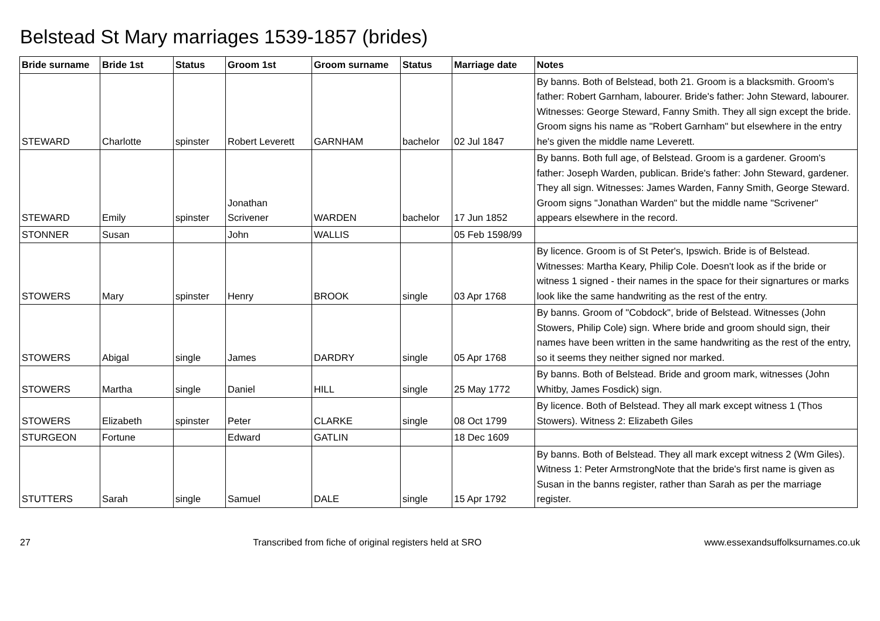Belstead St Mary marriages 1539-1857 (brides)
| Bride surname | Bride 1st | Status | Groom 1st | Groom surname | Status | Marriage date | Notes |
| --- | --- | --- | --- | --- | --- | --- | --- |
| STEWARD | Charlotte | spinster | Robert Leverett | GARNHAM | bachelor | 02 Jul 1847 | By banns. Both of Belstead, both 21. Groom is a blacksmith. Groom's father: Robert Garnham, labourer. Bride's father: John Steward, labourer. Witnesses: George Steward, Fanny Smith. They all sign except the bride. Groom signs his name as "Robert Garnham" but elsewhere in the entry he's given the middle name Leverett. |
| STEWARD | Emily | spinster | Jonathan Scrivener | WARDEN | bachelor | 17 Jun 1852 | By banns. Both full age, of Belstead. Groom is a gardener. Groom's father: Joseph Warden, publican. Bride's father: John Steward, gardener. They all sign. Witnesses: James Warden, Fanny Smith, George Steward. Groom signs "Jonathan Warden" but the middle name "Scrivener" appears elsewhere in the record. |
| STONNER | Susan | | John | WALLIS | | 05 Feb 1598/99 | |
| STOWERS | Mary | spinster | Henry | BROOK | single | 03 Apr 1768 | By licence. Groom is of St Peter's, Ipswich. Bride is of Belstead. Witnesses: Martha Keary, Philip Cole. Doesn't look as if the bride or witness 1 signed - their names in the space for their signartures or marks look like the same handwriting as the rest of the entry. |
| STOWERS | Abigal | single | James | DARDRY | single | 05 Apr 1768 | By banns. Groom of "Cobdock", bride of Belstead. Witnesses (John Stowers, Philip Cole) sign. Where bride and groom should sign, their names have been written in the same handwriting as the rest of the entry, so it seems they neither signed nor marked. |
| STOWERS | Martha | single | Daniel | HILL | single | 25 May 1772 | By banns. Both of Belstead. Bride and groom mark, witnesses (John Whitby, James Fosdick) sign. |
| STOWERS | Elizabeth | spinster | Peter | CLARKE | single | 08 Oct 1799 | By licence. Both of Belstead. They all mark except witness 1 (Thos Stowers). Witness 2: Elizabeth Giles |
| STURGEON | Fortune | | Edward | GATLIN | | 18 Dec 1609 | |
| STUTTERS | Sarah | single | Samuel | DALE | single | 15 Apr 1792 | By banns. Both of Belstead. They all mark except witness 2 (Wm Giles). Witness 1: Peter ArmstrongNote that the bride's first name is given as Susan in the banns register, rather than Sarah as per the marriage register. |
27 Transcribed from fiche of original registers held at SRO www.essexandsuffolksurnames.co.uk